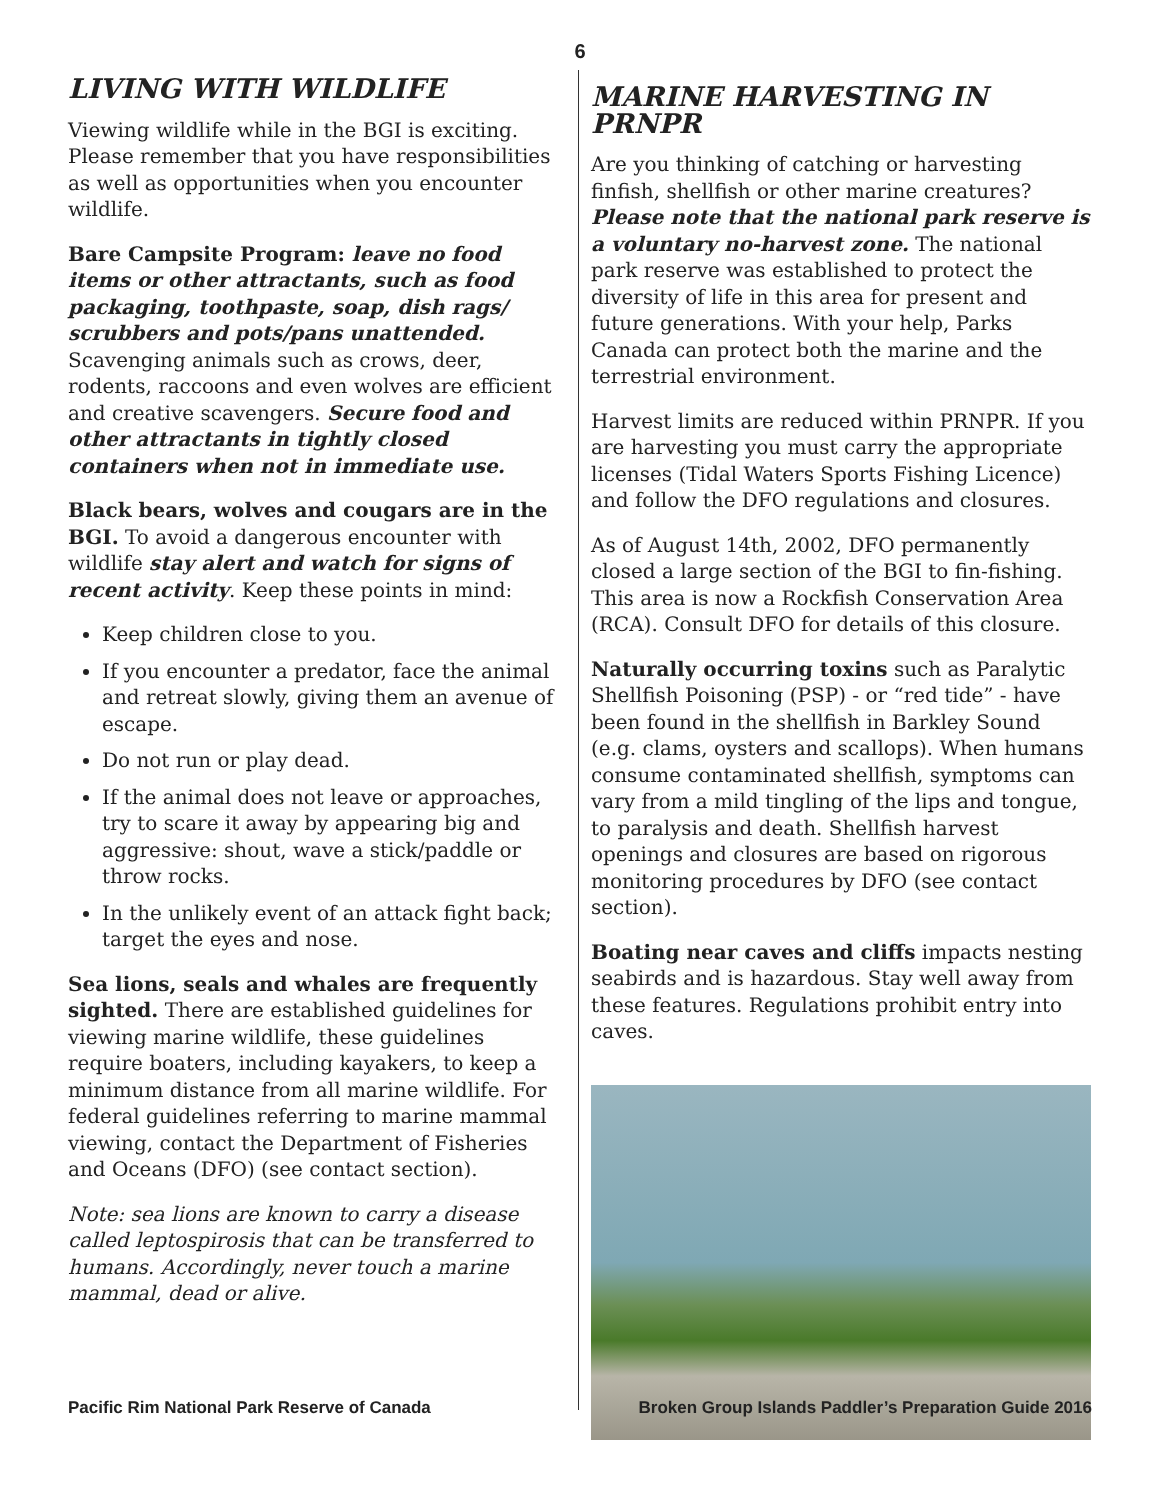6
LIVING WITH WILDLIFE
Viewing wildlife while in the BGI is exciting. Please remember that you have responsibilities as well as opportunities when you encounter wildlife.
Bare Campsite Program: leave no food items or other attractants, such as food packaging, toothpaste, soap, dish rags/ scrubbers and pots/pans unattended. Scavenging animals such as crows, deer, rodents, raccoons and even wolves are efficient and creative scavengers. Secure food and other attractants in tightly closed containers when not in immediate use.
Black bears, wolves and cougars are in the BGI. To avoid a dangerous encounter with wildlife stay alert and watch for signs of recent activity. Keep these points in mind:
Keep children close to you.
If you encounter a predator, face the animal and retreat slowly, giving them an avenue of escape.
Do not run or play dead.
If the animal does not leave or approaches, try to scare it away by appearing big and aggressive: shout, wave a stick/paddle or throw rocks.
In the unlikely event of an attack fight back; target the eyes and nose.
Sea lions, seals and whales are frequently sighted. There are established guidelines for viewing marine wildlife, these guidelines require boaters, including kayakers, to keep a minimum distance from all marine wildlife. For federal guidelines referring to marine mammal viewing, contact the Department of Fisheries and Oceans (DFO) (see contact section).
Note: sea lions are known to carry a disease called leptospirosis that can be transferred to humans. Accordingly, never touch a marine mammal, dead or alive.
MARINE HARVESTING IN PRNPR
Are you thinking of catching or harvesting finfish, shellfish or other marine creatures? Please note that the national park reserve is a voluntary no-harvest zone. The national park reserve was established to protect the diversity of life in this area for present and future generations. With your help, Parks Canada can protect both the marine and the terrestrial environment.
Harvest limits are reduced within PRNPR. If you are harvesting you must carry the appropriate licenses (Tidal Waters Sports Fishing Licence) and follow the DFO regulations and closures.
As of August 14th, 2002, DFO permanently closed a large section of the BGI to fin-fishing. This area is now a Rockfish Conservation Area (RCA). Consult DFO for details of this closure.
Naturally occurring toxins such as Paralytic Shellfish Poisoning (PSP) - or “red tide” - have been found in the shellfish in Barkley Sound (e.g. clams, oysters and scallops). When humans consume contaminated shellfish, symptoms can vary from a mild tingling of the lips and tongue, to paralysis and death. Shellfish harvest openings and closures are based on rigorous monitoring procedures by DFO (see contact section).
Boating near caves and cliffs impacts nesting seabirds and is hazardous. Stay well away from these features. Regulations prohibit entry into caves.
Pacific Rim National Park Reserve of Canada Broken Group Islands Paddler’s Preparation Guide 2016